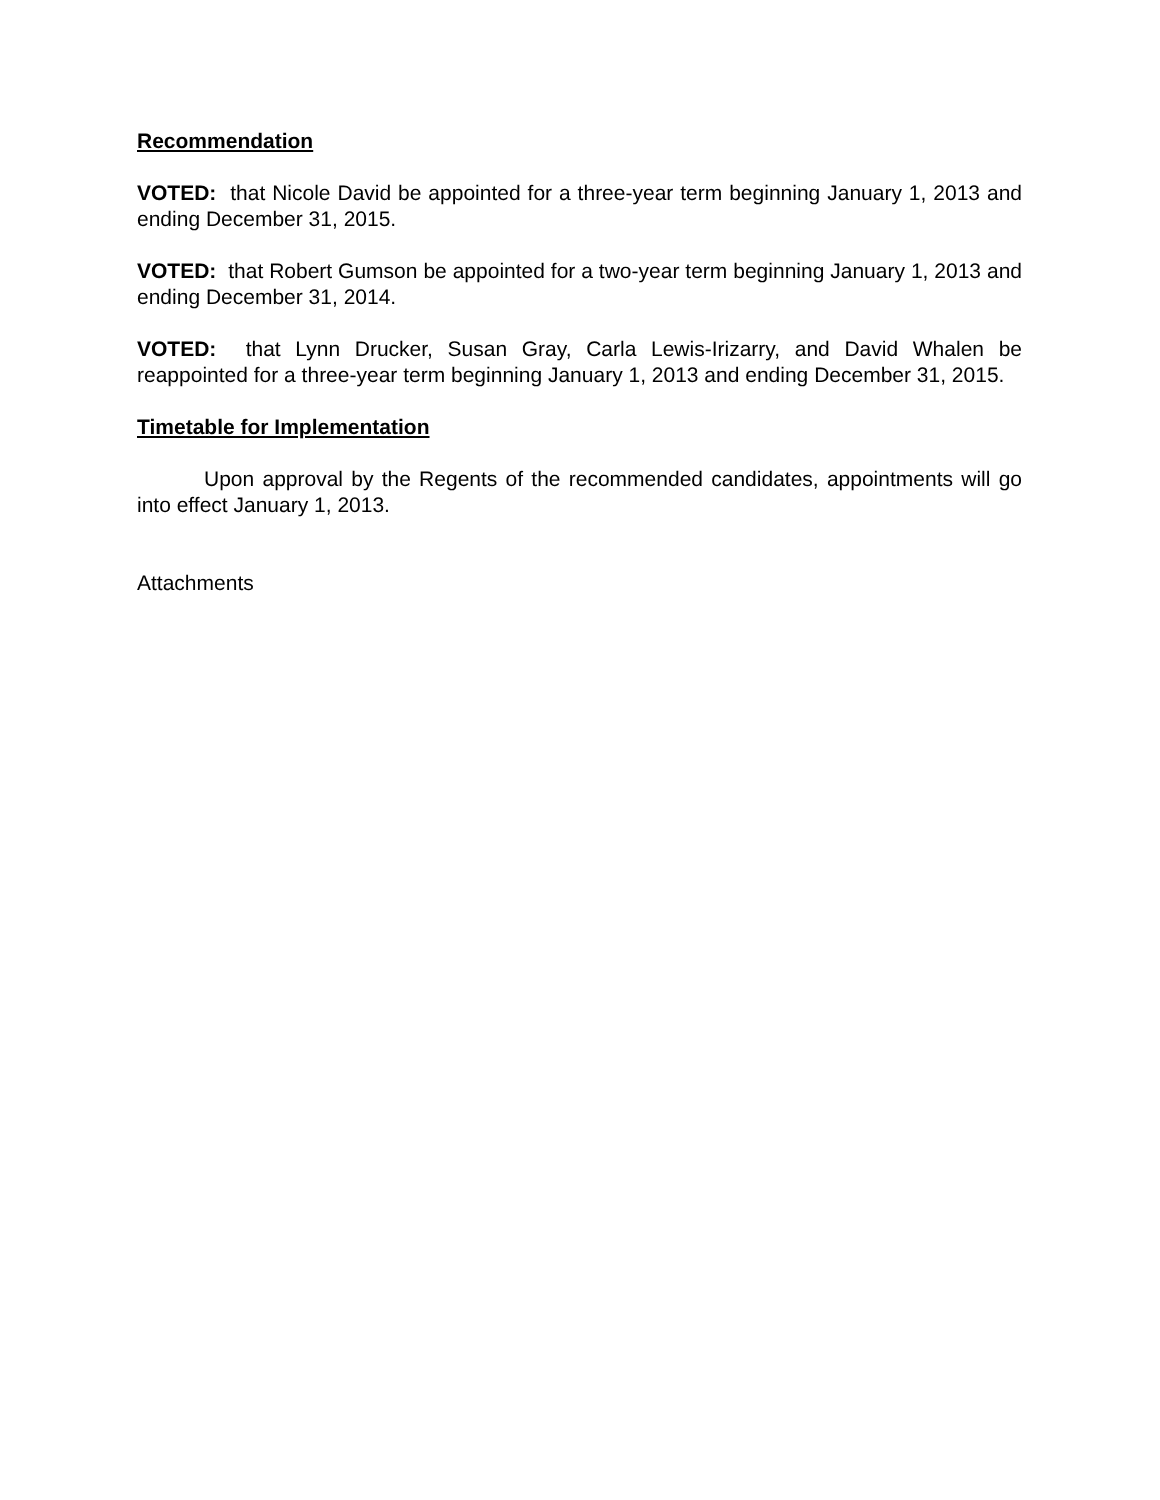Recommendation
VOTED: that Nicole David be appointed for a three-year term beginning January 1, 2013 and ending December 31, 2015.
VOTED: that Robert Gumson be appointed for a two-year term beginning January 1, 2013 and ending December 31, 2014.
VOTED: that Lynn Drucker, Susan Gray, Carla Lewis-Irizarry, and David Whalen be reappointed for a three-year term beginning January 1, 2013 and ending December 31, 2015.
Timetable for Implementation
Upon approval by the Regents of the recommended candidates, appointments will go into effect January 1, 2013.
Attachments